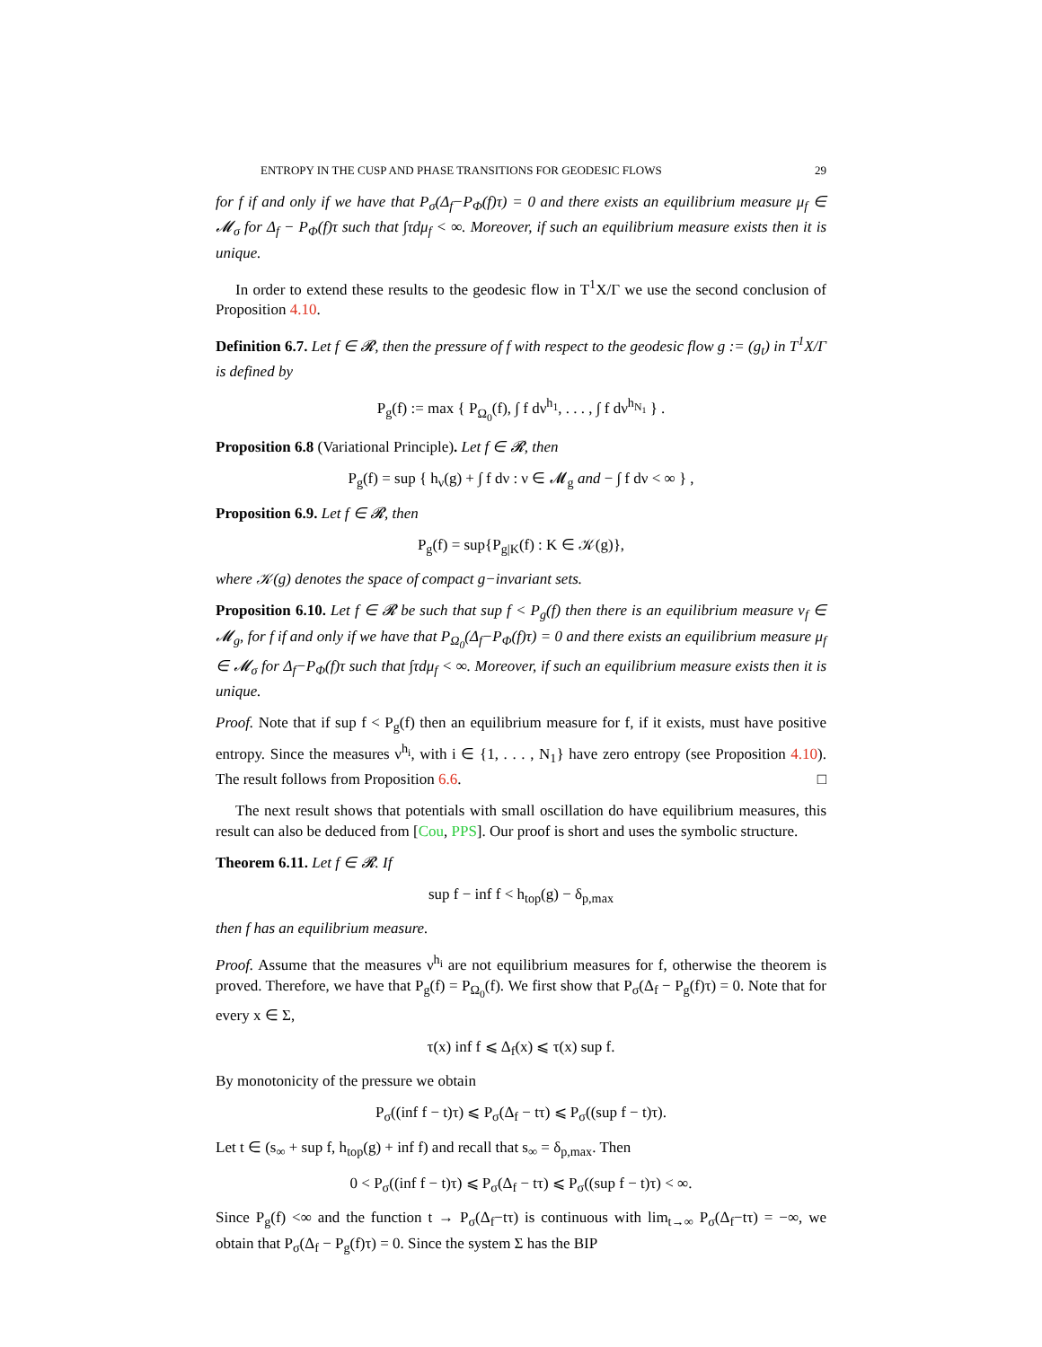ENTROPY IN THE CUSP AND PHASE TRANSITIONS FOR GEODESIC FLOWS 29
for f if and only if we have that P<sub>σ</sub>(Δ<sub>f</sub>−P<sub>Φ</sub>(f)τ) = 0 and there exists an equilibrium measure μ<sub>f</sub> ∈ 𝓜<sub>σ</sub> for Δ<sub>f</sub> − P<sub>Φ</sub>(f)τ such that ∫τdμ<sub>f</sub> < ∞. Moreover, if such an equilibrium measure exists then it is unique.
In order to extend these results to the geodesic flow in T<sup>1</sup>X/Γ we use the second conclusion of Proposition 4.10.
Definition 6.7. Let f ∈ 𝓡, then the pressure of f with respect to the geodesic flow g := (g<sub>t</sub>) in T<sup>1</sup>X/Γ is defined by
P<sub>g</sub>(f) := max { P<sub>Ω<sub>0</sub></sub>(f), ∫ f dν<sup>h<sub>1</sub></sup>, . . . , ∫ f dν<sup>h<sub>N<sub>1</sub></sub></sup> } .
Proposition 6.8 (Variational Principle). Let f ∈ 𝓡, then
P<sub>g</sub>(f) = sup { h<sub>ν</sub>(g) + ∫ f dν : ν ∈ 𝓜<sub>g</sub> and − ∫ f dν < ∞ } ,
Proposition 6.9. Let f ∈ 𝓡, then
P<sub>g</sub>(f) = sup{P<sub>g|K</sub>(f) : K ∈ 𝒦(g)},
where 𝒦(g) denotes the space of compact g−invariant sets.
Proposition 6.10. Let f ∈ 𝓡 be such that sup f < P<sub>g</sub>(f) then there is an equilibrium measure ν<sub>f</sub> ∈ 𝓜<sub>g</sub>, for f if and only if we have that P<sub>Ω<sub>0</sub></sub>(Δ<sub>f</sub>−P<sub>Φ</sub>(f)τ) = 0 and there exists an equilibrium measure μ<sub>f</sub> ∈ 𝓜<sub>σ</sub> for Δ<sub>f</sub>−P<sub>Φ</sub>(f)τ such that ∫τdμ<sub>f</sub> < ∞. Moreover, if such an equilibrium measure exists then it is unique.
Proof. Note that if sup f < P<sub>g</sub>(f) then an equilibrium measure for f, if it exists, must have positive entropy. Since the measures ν<sup>h<sub>i</sub></sup>, with i ∈ {1, . . . , N<sub>1</sub>} have zero entropy (see Proposition 4.10). The result follows from Proposition 6.6. □
The next result shows that potentials with small oscillation do have equilibrium measures, this result can also be deduced from [Cou, PPS]. Our proof is short and uses the symbolic structure.
Theorem 6.11. Let f ∈ 𝓡. If
sup f − inf f < h<sub>top</sub>(g) − δ<sub>p,max</sub>
then f has an equilibrium measure.
Proof. Assume that the measures ν<sup>h<sub>i</sub></sup> are not equilibrium measures for f, otherwise the theorem is proved. Therefore, we have that P<sub>g</sub>(f) = P<sub>Ω<sub>0</sub></sub>(f). We first show that P<sub>σ</sub>(Δ<sub>f</sub> − P<sub>g</sub>(f)τ) = 0. Note that for every x ∈ Σ,
τ(x) inf f ⩽ Δ<sub>f</sub>(x) ⩽ τ(x) sup f.
By monotonicity of the pressure we obtain
P<sub>σ</sub>((inf f − t)τ) ⩽ P<sub>σ</sub>(Δ<sub>f</sub> − tτ) ⩽ P<sub>σ</sub>((sup f − t)τ).
Let t ∈ (s<sub>∞</sub> + sup f, h<sub>top</sub>(g) + inf f) and recall that s<sub>∞</sub> = δ<sub>p,max</sub>. Then
0 < P<sub>σ</sub>((inf f − t)τ) ⩽ P<sub>σ</sub>(Δ<sub>f</sub> − tτ) ⩽ P<sub>σ</sub>((sup f − t)τ) < ∞.
Since P<sub>g</sub>(f) <∞ and the function t → P<sub>σ</sub>(Δ<sub>f</sub>−tτ) is continuous with lim<sub>t→∞</sub> P<sub>σ</sub>(Δ<sub>f</sub>−tτ) = −∞, we obtain that P<sub>σ</sub>(Δ<sub>f</sub> − P<sub>g</sub>(f)τ) = 0. Since the system Σ has the BIP